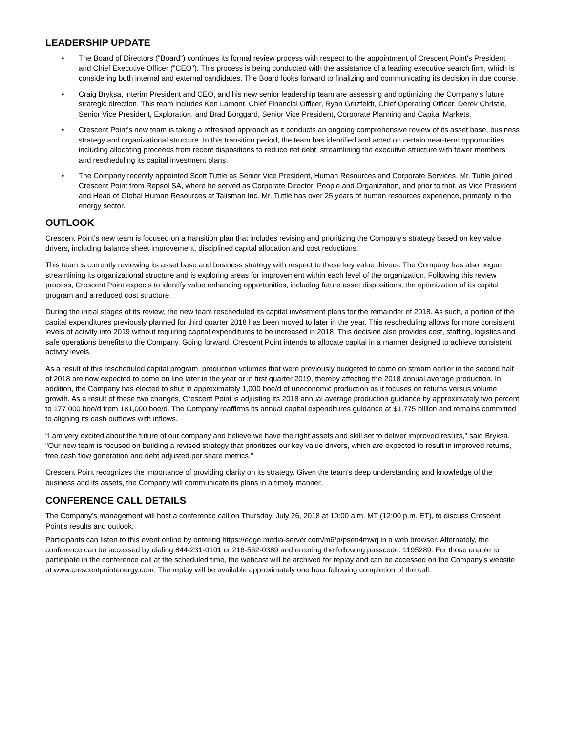LEADERSHIP UPDATE
• The Board of Directors ("Board") continues its formal review process with respect to the appointment of Crescent Point's President and Chief Executive Officer ("CEO"). This process is being conducted with the assistance of a leading executive search firm, which is considering both internal and external candidates. The Board looks forward to finalizing and communicating its decision in due course.
• Craig Bryksa, interim President and CEO, and his new senior leadership team are assessing and optimizing the Company's future strategic direction. This team includes Ken Lamont, Chief Financial Officer, Ryan Gritzfeldt, Chief Operating Officer, Derek Christie, Senior Vice President, Exploration, and Brad Borggard, Senior Vice President, Corporate Planning and Capital Markets.
• Crescent Point's new team is taking a refreshed approach as it conducts an ongoing comprehensive review of its asset base, business strategy and organizational structure. In this transition period, the team has identified and acted on certain near-term opportunities, including allocating proceeds from recent dispositions to reduce net debt, streamlining the executive structure with fewer members and rescheduling its capital investment plans.
• The Company recently appointed Scott Tuttle as Senior Vice President, Human Resources and Corporate Services. Mr. Tuttle joined Crescent Point from Repsol SA, where he served as Corporate Director, People and Organization, and prior to that, as Vice President and Head of Global Human Resources at Talisman Inc. Mr. Tuttle has over 25 years of human resources experience, primarily in the energy sector.
OUTLOOK
Crescent Point's new team is focused on a transition plan that includes revising and prioritizing the Company's strategy based on key value drivers, including balance sheet improvement, disciplined capital allocation and cost reductions.
This team is currently reviewing its asset base and business strategy with respect to these key value drivers. The Company has also begun streamlining its organizational structure and is exploring areas for improvement within each level of the organization. Following this review process, Crescent Point expects to identify value enhancing opportunities, including future asset dispositions, the optimization of its capital program and a reduced cost structure.
During the initial stages of its review, the new team rescheduled its capital investment plans for the remainder of 2018. As such, a portion of the capital expenditures previously planned for third quarter 2018 has been moved to later in the year. This rescheduling allows for more consistent levels of activity into 2019 without requiring capital expenditures to be increased in 2018. This decision also provides cost, staffing, logistics and safe operations benefits to the Company. Going forward, Crescent Point intends to allocate capital in a manner designed to achieve consistent activity levels.
As a result of this rescheduled capital program, production volumes that were previously budgeted to come on stream earlier in the second half of 2018 are now expected to come on line later in the year or in first quarter 2019, thereby affecting the 2018 annual average production. In addition, the Company has elected to shut in approximately 1,000 boe/d of uneconomic production as it focuses on returns versus volume growth. As a result of these two changes, Crescent Point is adjusting its 2018 annual average production guidance by approximately two percent to 177,000 boe/d from 181,000 boe/d. The Company reaffirms its annual capital expenditures guidance at $1.775 billion and remains committed to aligning its cash outflows with inflows.
“I am very excited about the future of our company and believe we have the right assets and skill set to deliver improved results," said Bryksa. "Our new team is focused on building a revised strategy that prioritizes our key value drivers, which are expected to result in improved returns, free cash flow generation and debt adjusted per share metrics."
Crescent Point recognizes the importance of providing clarity on its strategy. Given the team's deep understanding and knowledge of the business and its assets, the Company will communicate its plans in a timely manner.
CONFERENCE CALL DETAILS
The Company's management will host a conference call on Thursday, July 26, 2018 at 10:00 a.m. MT (12:00 p.m. ET), to discuss Crescent Point's results and outlook.
Participants can listen to this event online by entering https://edge.media-server.com/m6/p/psen4mwq in a web browser. Alternately, the conference can be accessed by dialing 844-231-0101 or 216-562-0389 and entering the following passcode: 1195289. For those unable to participate in the conference call at the scheduled time, the webcast will be archived for replay and can be accessed on the Company's website at www.crescentpointenergy.com. The replay will be available approximately one hour following completion of the call.